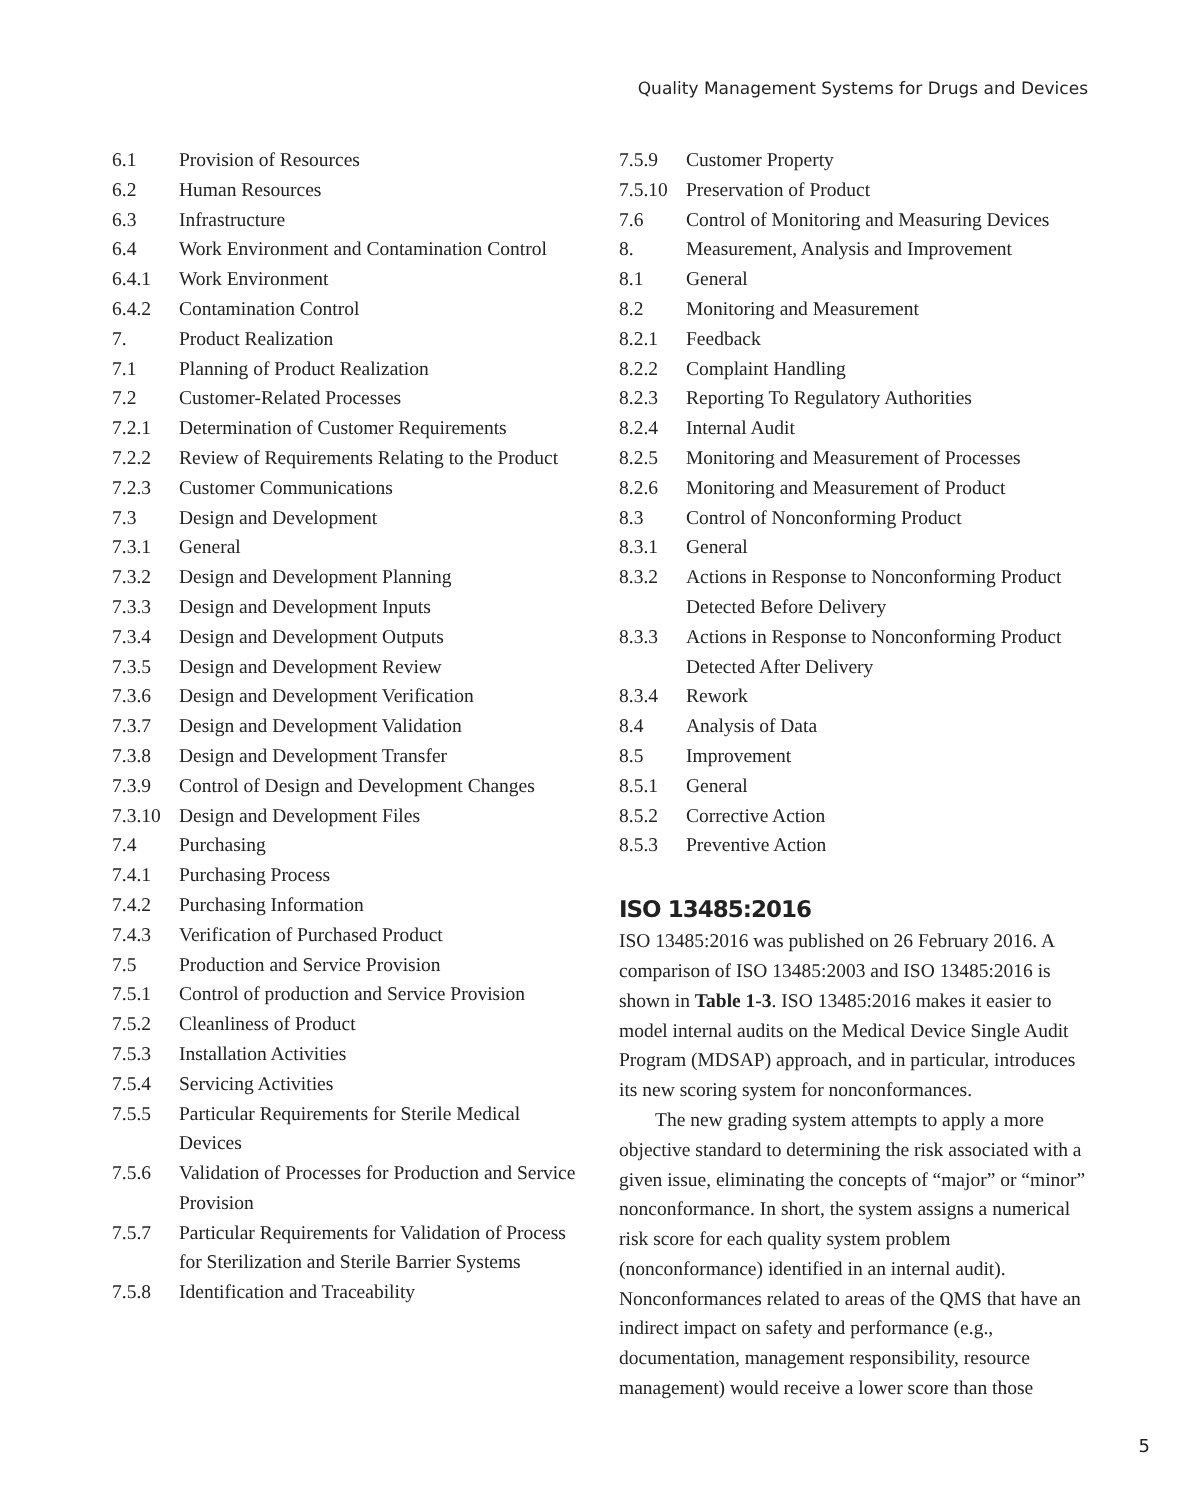Quality Management Systems for Drugs and Devices
6.1 Provision of Resources
6.2 Human Resources
6.3 Infrastructure
6.4 Work Environment and Contamination Control
6.4.1 Work Environment
6.4.2 Contamination Control
7. Product Realization
7.1 Planning of Product Realization
7.2 Customer-Related Processes
7.2.1 Determination of Customer Requirements
7.2.2 Review of Requirements Relating to the Product
7.2.3 Customer Communications
7.3 Design and Development
7.3.1 General
7.3.2 Design and Development Planning
7.3.3 Design and Development Inputs
7.3.4 Design and Development Outputs
7.3.5 Design and Development Review
7.3.6 Design and Development Verification
7.3.7 Design and Development Validation
7.3.8 Design and Development Transfer
7.3.9 Control of Design and Development Changes
7.3.10 Design and Development Files
7.4 Purchasing
7.4.1 Purchasing Process
7.4.2 Purchasing Information
7.4.3 Verification of Purchased Product
7.5 Production and Service Provision
7.5.1 Control of production and Service Provision
7.5.2 Cleanliness of Product
7.5.3 Installation Activities
7.5.4 Servicing Activities
7.5.5 Particular Requirements for Sterile Medical Devices
7.5.6 Validation of Processes for Production and Service Provision
7.5.7 Particular Requirements for Validation of Process for Sterilization and Sterile Barrier Systems
7.5.8 Identification and Traceability
7.5.9 Customer Property
7.5.10 Preservation of Product
7.6 Control of Monitoring and Measuring Devices
8. Measurement, Analysis and Improvement
8.1 General
8.2 Monitoring and Measurement
8.2.1 Feedback
8.2.2 Complaint Handling
8.2.3 Reporting To Regulatory Authorities
8.2.4 Internal Audit
8.2.5 Monitoring and Measurement of Processes
8.2.6 Monitoring and Measurement of Product
8.3 Control of Nonconforming Product
8.3.1 General
8.3.2 Actions in Response to Nonconforming Product Detected Before Delivery
8.3.3 Actions in Response to Nonconforming Product Detected After Delivery
8.3.4 Rework
8.4 Analysis of Data
8.5 Improvement
8.5.1 General
8.5.2 Corrective Action
8.5.3 Preventive Action
ISO 13485:2016
ISO 13485:2016 was published on 26 February 2016. A comparison of ISO 13485:2003 and ISO 13485:2016 is shown in Table 1-3. ISO 13485:2016 makes it easier to model internal audits on the Medical Device Single Audit Program (MDSAP) approach, and in particular, introduces its new scoring system for nonconformances.
The new grading system attempts to apply a more objective standard to determining the risk associated with a given issue, eliminating the concepts of “major” or “minor” nonconformance. In short, the system assigns a numerical risk score for each quality system prob­lem (nonconformance) identified in an internal audit). Nonconformances related to areas of the QMS that have an indirect impact on safety and performance (e.g., documentation, management responsibility, resource management) would receive a lower score than those
5